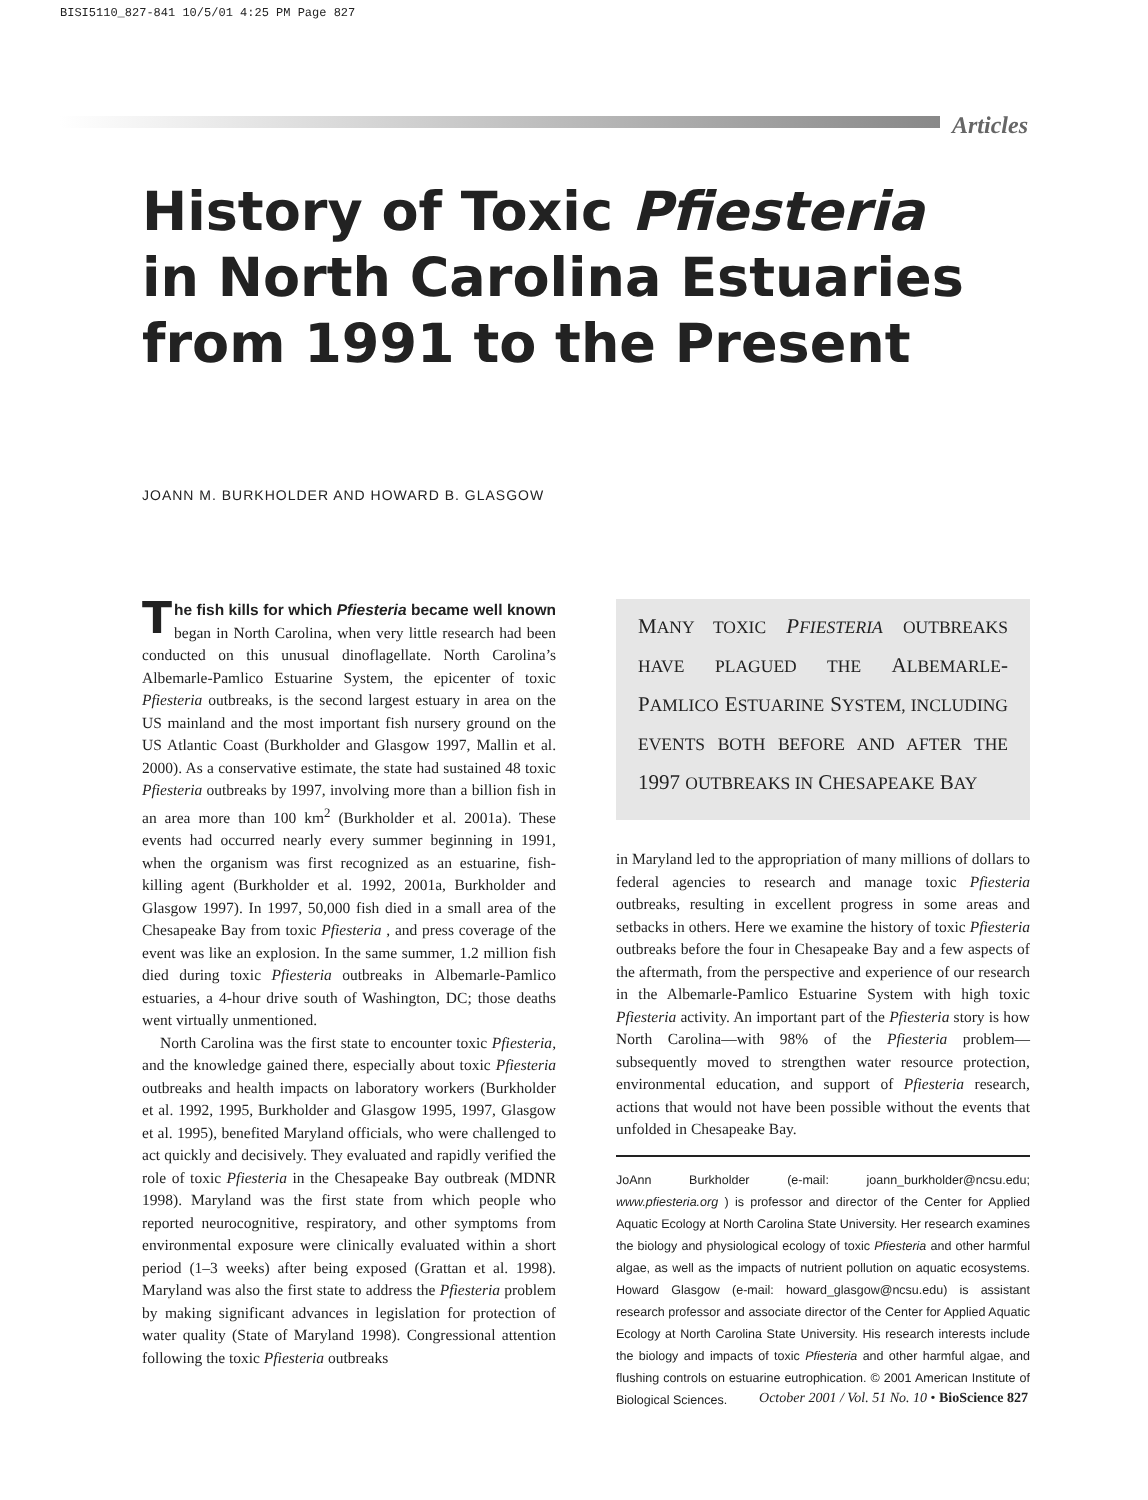BISI5110_827-841 10/5/01 4:25 PM Page 827
Articles
History of Toxic Pfiesteria
in North Carolina Estuaries
from 1991 to the Present
JOANN M. BURKHOLDER AND HOWARD B. GLASGOW
The fish kills for which Pfiesteria became well known began in North Carolina, when very little research had been conducted on this unusual dinoflagellate. North Carolina’s Albemarle-Pamlico Estuarine System, the epicenter of toxic Pfiesteria outbreaks, is the second largest estuary in area on the US mainland and the most important fish nursery ground on the US Atlantic Coast (Burkholder and Glasgow 1997, Mallin et al. 2000). As a conservative estimate, the state had sustained 48 toxic Pfiesteria outbreaks by 1997, involving more than a billion fish in an area more than 100 km<sup>2</sup> (Burkholder et al. 2001a). These events had occurred nearly every summer beginning in 1991, when the organism was first recognized as an estuarine, fish-killing agent (Burkholder et al. 1992, 2001a, Burkholder and Glasgow 1997). In 1997, 50,000 fish died in a small area of the Chesapeake Bay from toxic Pfiesteria , and press coverage of the event was like an explosion. In the same summer, 1.2 million fish died during toxic Pfiesteria outbreaks in Albemarle-Pamlico estuaries, a 4-hour drive south of Washington, DC; those deaths went virtually unmentioned.
North Carolina was the first state to encounter toxic Pfiesteria, and the knowledge gained there, especially about toxic Pfiesteria outbreaks and health impacts on laboratory workers (Burkholder et al. 1992, 1995, Burkholder and Glasgow 1995, 1997, Glasgow et al. 1995), benefited Maryland officials, who were challenged to act quickly and decisively. They evaluated and rapidly verified the role of toxic Pfiesteria in the Chesapeake Bay outbreak (MDNR 1998). Maryland was the first state from which people who reported neurocognitive, respiratory, and other symptoms from environmental exposure were clinically evaluated within a short period (1–3 weeks) after being exposed (Grattan et al. 1998). Maryland was also the first state to address the Pfiesteria problem by making significant advances in legislation for protection of water quality (State of Maryland 1998). Congressional attention following the toxic Pfiesteria outbreaks
MANY TOXIC PFIESTERIA OUTBREAKS HAVE PLAGUED THE ALBEMARLE-PAMLICO ESTUARINE SYSTEM, INCLUDING EVENTS BOTH BEFORE AND AFTER THE 1997 OUTBREAKS IN CHESAPEAKE BAY
in Maryland led to the appropriation of many millions of dollars to federal agencies to research and manage toxic Pfiesteria outbreaks, resulting in excellent progress in some areas and setbacks in others. Here we examine the history of toxic Pfiesteria outbreaks before the four in Chesapeake Bay and a few aspects of the aftermath, from the perspective and experience of our research in the Albemarle-Pamlico Estuarine System with high toxic Pfiesteria activity. An important part of the Pfiesteria story is how North Carolina—with 98% of the Pfiesteria problem—subsequently moved to strengthen water resource protection, environmental education, and support of Pfiesteria research, actions that would not have been possible without the events that unfolded in Chesapeake Bay.
JoAnn Burkholder (e-mail: joann_burkholder@ncsu.edu; www.pfiesteria.org ) is professor and director of the Center for Applied Aquatic Ecology at North Carolina State University. Her research examines the biology and physiological ecology of toxic Pfiesteria and other harmful algae, as well as the impacts of nutrient pollution on aquatic ecosystems. Howard Glasgow (e-mail: howard_glasgow@ncsu.edu) is assistant research professor and associate director of the Center for Applied Aquatic Ecology at North Carolina State University. His research interests include the biology and impacts of toxic Pfiesteria and other harmful algae, and flushing controls on estuarine eutrophication. © 2001 American Institute of Biological Sciences.
October 2001 / Vol. 51 No. 10 • BioScience 827